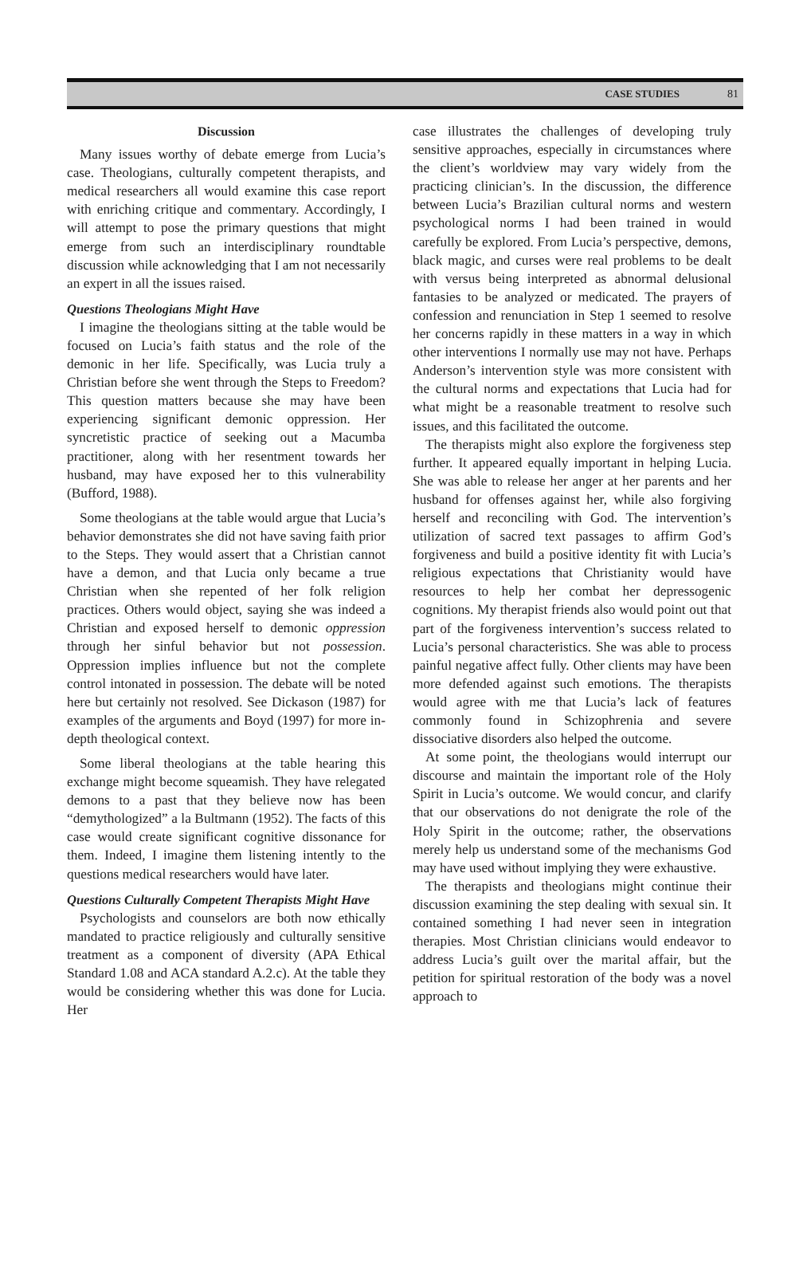CASE STUDIES 81
Discussion
Many issues worthy of debate emerge from Lucia’s case. Theologians, culturally competent therapists, and medical researchers all would examine this case report with enriching critique and commentary. Accordingly, I will attempt to pose the primary questions that might emerge from such an interdisciplinary roundtable discussion while acknowledging that I am not necessarily an expert in all the issues raised.
Questions Theologians Might Have
I imagine the theologians sitting at the table would be focused on Lucia’s faith status and the role of the demonic in her life. Specifically, was Lucia truly a Christian before she went through the Steps to Freedom? This question matters because she may have been experiencing significant demonic oppression. Her syncretistic practice of seeking out a Macumba practitioner, along with her resentment towards her husband, may have exposed her to this vulnerability (Bufford, 1988).
Some theologians at the table would argue that Lucia’s behavior demonstrates she did not have saving faith prior to the Steps. They would assert that a Christian cannot have a demon, and that Lucia only became a true Christian when she repented of her folk religion practices. Others would object, saying she was indeed a Christian and exposed herself to demonic oppression through her sinful behavior but not possession. Oppression implies influence but not the complete control intonated in possession. The debate will be noted here but certainly not resolved. See Dickason (1987) for examples of the arguments and Boyd (1997) for more in-depth theological context.
Some liberal theologians at the table hearing this exchange might become squeamish. They have relegated demons to a past that they believe now has been “demythologized” a la Bultmann (1952). The facts of this case would create significant cognitive dissonance for them. Indeed, I imagine them listening intently to the questions medical researchers would have later.
Questions Culturally Competent Therapists Might Have
Psychologists and counselors are both now ethically mandated to practice religiously and culturally sensitive treatment as a component of diversity (APA Ethical Standard 1.08 and ACA standard A.2.c). At the table they would be considering whether this was done for Lucia. Her
case illustrates the challenges of developing truly sensitive approaches, especially in circumstances where the client’s worldview may vary widely from the practicing clinician’s. In the discussion, the difference between Lucia’s Brazilian cultural norms and western psychological norms I had been trained in would carefully be explored. From Lucia’s perspective, demons, black magic, and curses were real problems to be dealt with versus being interpreted as abnormal delusional fantasies to be analyzed or medicated. The prayers of confession and renunciation in Step 1 seemed to resolve her concerns rapidly in these matters in a way in which other interventions I normally use may not have. Perhaps Anderson’s intervention style was more consistent with the cultural norms and expectations that Lucia had for what might be a reasonable treatment to resolve such issues, and this facilitated the outcome.
The therapists might also explore the forgiveness step further. It appeared equally important in helping Lucia. She was able to release her anger at her parents and her husband for offenses against her, while also forgiving herself and reconciling with God. The intervention’s utilization of sacred text passages to affirm God’s forgiveness and build a positive identity fit with Lucia’s religious expectations that Christianity would have resources to help her combat her depressogenic cognitions. My therapist friends also would point out that part of the forgiveness intervention’s success related to Lucia’s personal characteristics. She was able to process painful negative affect fully. Other clients may have been more defended against such emotions. The therapists would agree with me that Lucia’s lack of features commonly found in Schizophrenia and severe dissociative disorders also helped the outcome.
At some point, the theologians would interrupt our discourse and maintain the important role of the Holy Spirit in Lucia’s outcome. We would concur, and clarify that our observations do not denigrate the role of the Holy Spirit in the outcome; rather, the observations merely help us understand some of the mechanisms God may have used without implying they were exhaustive.
The therapists and theologians might continue their discussion examining the step dealing with sexual sin. It contained something I had never seen in integration therapies. Most Christian clinicians would endeavor to address Lucia’s guilt over the marital affair, but the petition for spiritual restoration of the body was a novel approach to